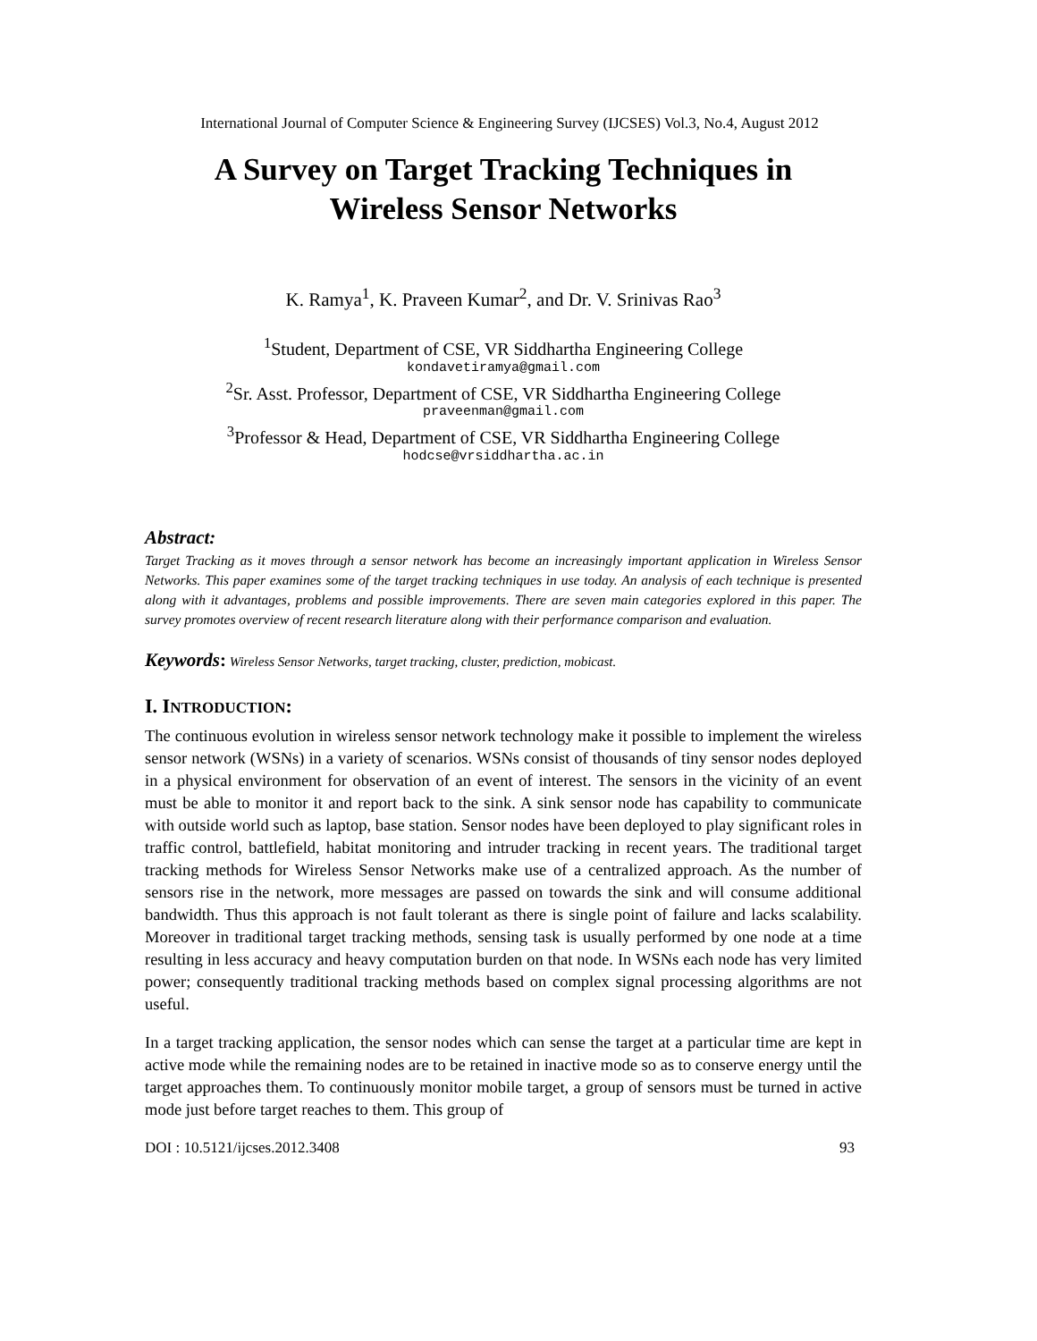International Journal of Computer Science & Engineering Survey (IJCSES) Vol.3, No.4, August 2012
A Survey on Target Tracking Techniques in
Wireless Sensor Networks
K. Ramya<sup>1</sup>, K. Praveen Kumar<sup>2</sup>, and Dr. V. Srinivas Rao<sup>3</sup>
<sup>1</sup> Student, Department of CSE, VR Siddhartha Engineering College
kondavetiramya@gmail.com
<sup>2</sup> Sr. Asst. Professor, Department of CSE, VR Siddhartha Engineering College
praveenman@gmail.com
<sup>3</sup> Professor & Head, Department of CSE, VR Siddhartha Engineering College
hodcse@vrsiddhartha.ac.in
Abstract:
Target Tracking as it moves through a sensor network has become an increasingly important application in Wireless Sensor Networks. This paper examines some of the target tracking techniques in use today. An analysis of each technique is presented along with it advantages, problems and possible improvements. There are seven main categories explored in this paper. The survey promotes overview of recent research literature along with their performance comparison and evaluation.
Keywords: Wireless Sensor Networks, target tracking, cluster, prediction, mobicast.
I. INTRODUCTION:
The continuous evolution in wireless sensor network technology make it possible to implement the wireless sensor network (WSNs) in a variety of scenarios. WSNs consist of thousands of tiny sensor nodes deployed in a physical environment for observation of an event of interest. The sensors in the vicinity of an event must be able to monitor it and report back to the sink. A sink sensor node has capability to communicate with outside world such as laptop, base station. Sensor nodes have been deployed to play significant roles in traffic control, battlefield, habitat monitoring and intruder tracking in recent years. The traditional target tracking methods for Wireless Sensor Networks make use of a centralized approach. As the number of sensors rise in the network, more messages are passed on towards the sink and will consume additional bandwidth. Thus this approach is not fault tolerant as there is single point of failure and lacks scalability. Moreover in traditional target tracking methods, sensing task is usually performed by one node at a time resulting in less accuracy and heavy computation burden on that node. In WSNs each node has very limited power; consequently traditional tracking methods based on complex signal processing algorithms are not useful.
In a target tracking application, the sensor nodes which can sense the target at a particular time are kept in active mode while the remaining nodes are to be retained in inactive mode so as to conserve energy until the target approaches them. To continuously monitor mobile target, a group of sensors must be turned in active mode just before target reaches to them. This group of
DOI : 10.5121/ijcses.2012.3408 93